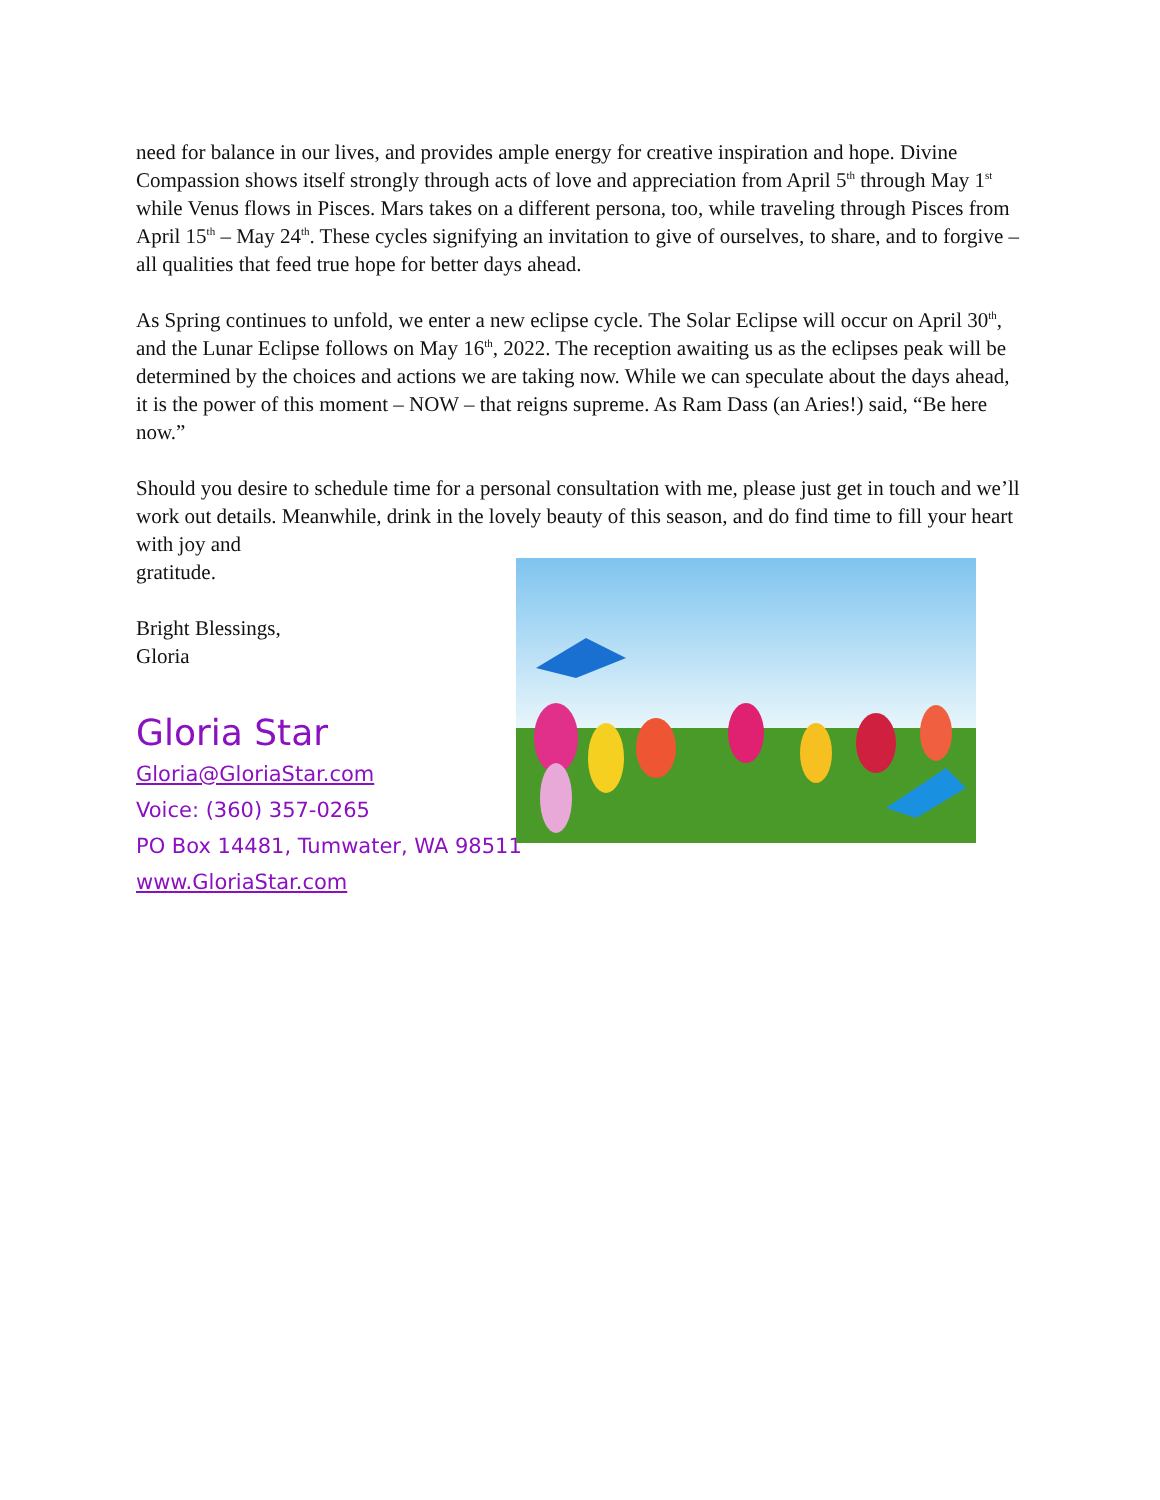need for balance in our lives, and provides ample energy for creative inspiration and hope. Divine Compassion shows itself strongly through acts of love and appreciation from April 5<sup>th</sup> through May 1<sup>st</sup> while Venus flows in Pisces. Mars takes on a different persona, too, while traveling through Pisces from April 15<sup>th</sup> – May 24<sup>th</sup>. These cycles signifying an invitation to give of ourselves, to share, and to forgive – all qualities that feed true hope for better days ahead.
As Spring continues to unfold, we enter a new eclipse cycle. The Solar Eclipse will occur on April 30<sup>th</sup>, and the Lunar Eclipse follows on May 16<sup>th</sup>, 2022. The reception awaiting us as the eclipses peak will be determined by the choices and actions we are taking now. While we can speculate about the days ahead, it is the power of this moment – NOW – that reigns supreme. As Ram Dass (an Aries!) said, “Be here now.”
Should you desire to schedule time for a personal consultation with me, please just get in touch and we’ll work out details. Meanwhile, drink in the lovely beauty of this season, and do find time to fill your heart with joy and
gratitude.
Bright Blessings,
Gloria
Gloria Star
Gloria@GloriaStar.com
Voice: (360) 357-0265
PO Box 14481, Tumwater, WA 98511
www.GloriaStar.com